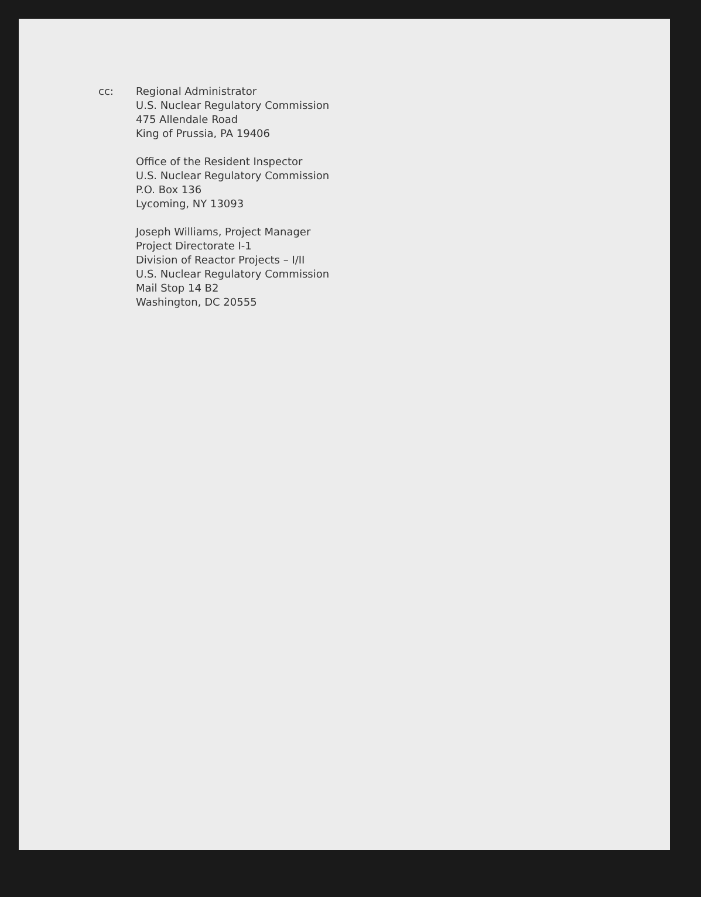cc: Regional Administrator
U.S. Nuclear Regulatory Commission
475 Allendale Road
King of Prussia, PA 19406
Office of the Resident Inspector
U.S. Nuclear Regulatory Commission
P.O. Box 136
Lycoming, NY 13093
Joseph Williams, Project Manager
Project Directorate I-1
Division of Reactor Projects – I/II
U.S. Nuclear Regulatory Commission
Mail Stop 14 B2
Washington, DC 20555